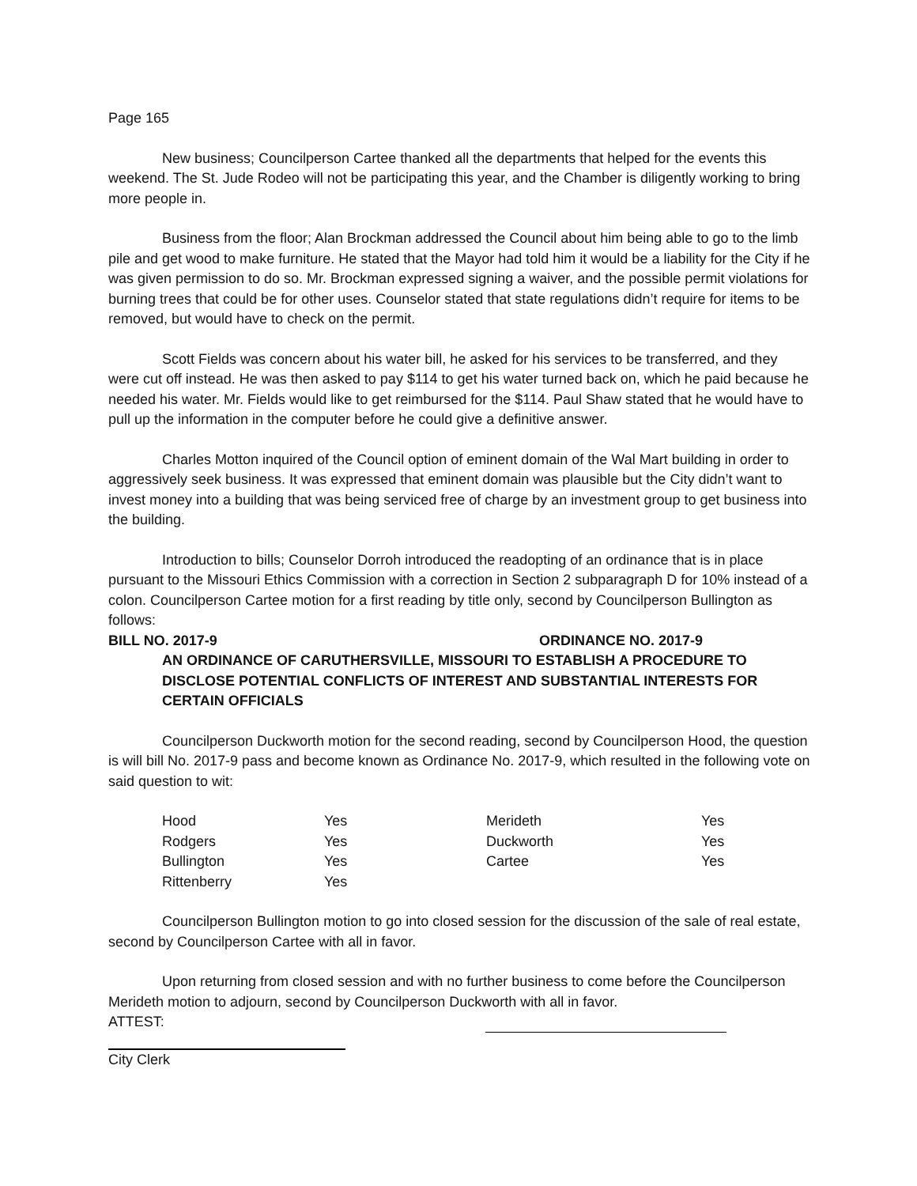Page 165
New business; Councilperson Cartee thanked all the departments that helped for the events this weekend. The St. Jude Rodeo will not be participating this year, and the Chamber is diligently working to bring more people in.
Business from the floor; Alan Brockman addressed the Council about him being able to go to the limb pile and get wood to make furniture. He stated that the Mayor had told him it would be a liability for the City if he was given permission to do so. Mr. Brockman expressed signing a waiver, and the possible permit violations for burning trees that could be for other uses. Counselor stated that state regulations didn’t require for items to be removed, but would have to check on the permit.
Scott Fields was concern about his water bill, he asked for his services to be transferred, and they were cut off instead. He was then asked to pay $114 to get his water turned back on, which he paid because he needed his water. Mr. Fields would like to get reimbursed for the $114. Paul Shaw stated that he would have to pull up the information in the computer before he could give a definitive answer.
Charles Motton inquired of the Council option of eminent domain of the Wal Mart building in order to aggressively seek business. It was expressed that eminent domain was plausible but the City didn’t want to invest money into a building that was being serviced free of charge by an investment group to get business into the building.
Introduction to bills; Counselor Dorroh introduced the readopting of an ordinance that is in place pursuant to the Missouri Ethics Commission with a correction in Section 2 subparagraph D for 10% instead of a colon. Councilperson Cartee motion for a first reading by title only, second by Councilperson Bullington as follows:
BILL NO. 2017-9 ORDINANCE NO. 2017-9
AN ORDINANCE OF CARUTHERSVILLE, MISSOURI TO ESTABLISH A PROCEDURE TO DISCLOSE POTENTIAL CONFLICTS OF INTEREST AND SUBSTANTIAL INTERESTS FOR CERTAIN OFFICIALS
Councilperson Duckworth motion for the second reading, second by Councilperson Hood, the question is will bill No. 2017-9 pass and become known as Ordinance No. 2017-9, which resulted in the following vote on said question to wit:
| Hood | Yes | Merideth | Yes |
| Rodgers | Yes | Duckworth | Yes |
| Bullington | Yes | Cartee | Yes |
| Rittenberry | Yes | | |
Councilperson Bullington motion to go into closed session for the discussion of the sale of real estate, second by Councilperson Cartee with all in favor.
Upon returning from closed session and with no further business to come before the Councilperson Merideth motion to adjourn, second by Councilperson Duckworth with all in favor.
ATTEST:
City Clerk